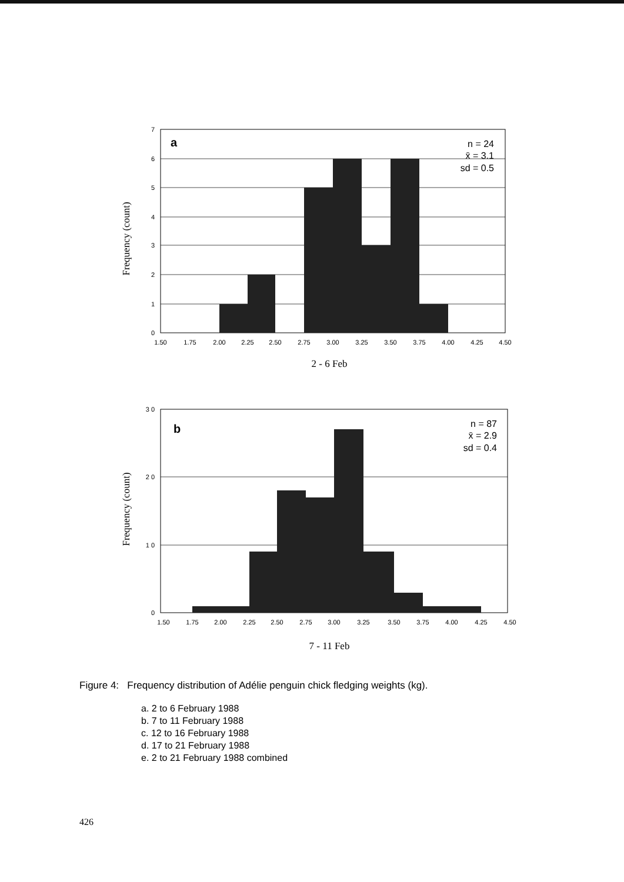Frequency (count)
0
1
2
3
4
5
6
7
a
n = 24
x̄ = 3.1
sd = 0.5
1.50
1.75
2.00
2.25
2.50
2.75
3.00
3.25
3.50
3.75
4.00
4.25
4.50
2 - 6 Feb
Frequency (count)
0
1 0
2 0
3 0
b
n = 87
x̄ = 2.9
sd = 0.4
1.50
1.75
2.00
2.25
2.50
2.75
3.00
3.25
3.50
3.75
4.00
4.25
4.50
7 - 11 Feb
Figure 4: Frequency distribution of Adélie penguin chick fledging weights (kg).
a. 2 to 6 February 1988
b. 7 to 11 February 1988
c. 12 to 16 February 1988
d. 17 to 21 February 1988
e. 2 to 21 February 1988 combined
426